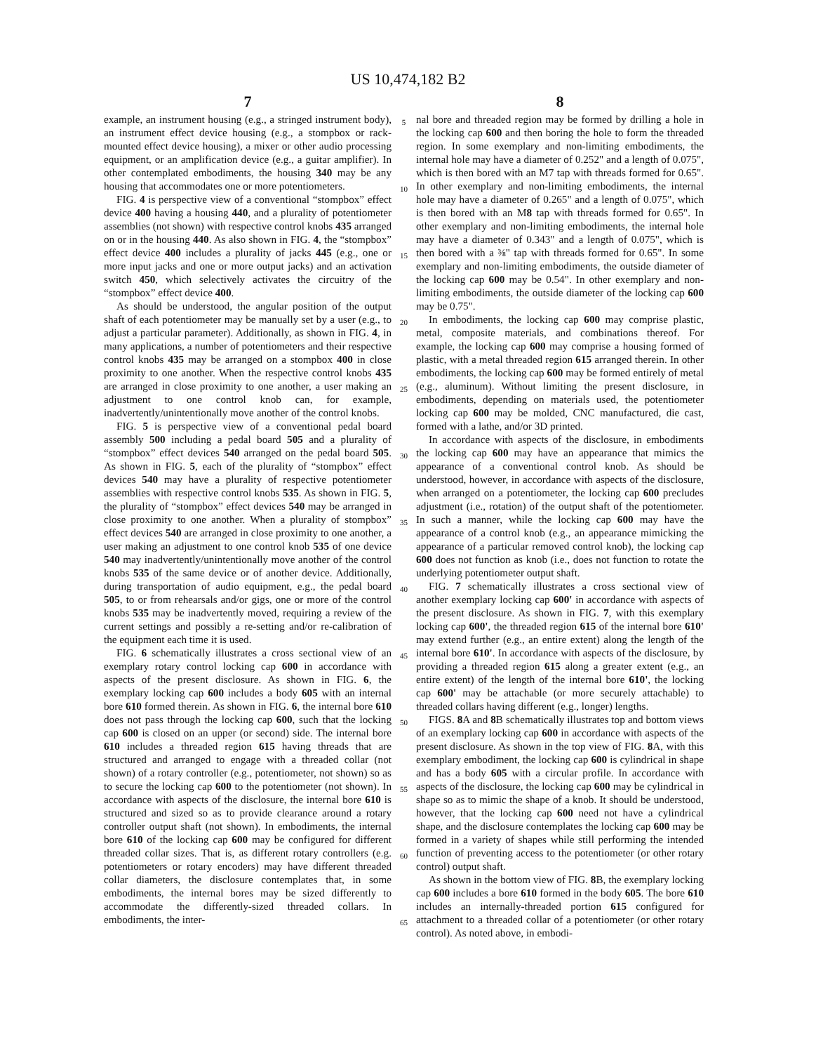US 10,474,182 B2
7
example, an instrument housing (e.g., a stringed instrument body), an instrument effect device housing (e.g., a stompbox or rack-mounted effect device housing), a mixer or other audio processing equipment, or an amplification device (e.g., a guitar amplifier). In other contemplated embodiments, the housing 340 may be any housing that accommodates one or more potentiometers.
FIG. 4 is perspective view of a conventional “stompbox” effect device 400 having a housing 440, and a plurality of potentiometer assemblies (not shown) with respective control knobs 435 arranged on or in the housing 440. As also shown in FIG. 4, the “stompbox” effect device 400 includes a plurality of jacks 445 (e.g., one or more input jacks and one or more output jacks) and an activation switch 450, which selectively activates the circuitry of the “stompbox” effect device 400.
As should be understood, the angular position of the output shaft of each potentiometer may be manually set by a user (e.g., to adjust a particular parameter). Additionally, as shown in FIG. 4, in many applications, a number of potentiometers and their respective control knobs 435 may be arranged on a stompbox 400 in close proximity to one another. When the respective control knobs 435 are arranged in close proximity to one another, a user making an adjustment to one control knob can, for example, inadvertently/unintentionally move another of the control knobs.
FIG. 5 is perspective view of a conventional pedal board assembly 500 including a pedal board 505 and a plurality of “stompbox” effect devices 540 arranged on the pedal board 505. As shown in FIG. 5, each of the plurality of “stompbox” effect devices 540 may have a plurality of respective potentiometer assemblies with respective control knobs 535. As shown in FIG. 5, the plurality of “stompbox” effect devices 540 may be arranged in close proximity to one another. When a plurality of stompbox” effect devices 540 are arranged in close proximity to one another, a user making an adjustment to one control knob 535 of one device 540 may inadvertently/unintentionally move another of the control knobs 535 of the same device or of another device. Additionally, during transportation of audio equipment, e.g., the pedal board 505, to or from rehearsals and/or gigs, one or more of the control knobs 535 may be inadvertently moved, requiring a review of the current settings and possibly a re-setting and/or re-calibration of the equipment each time it is used.
FIG. 6 schematically illustrates a cross sectional view of an exemplary rotary control locking cap 600 in accordance with aspects of the present disclosure. As shown in FIG. 6, the exemplary locking cap 600 includes a body 605 with an internal bore 610 formed therein. As shown in FIG. 6, the internal bore 610 does not pass through the locking cap 600, such that the locking cap 600 is closed on an upper (or second) side. The internal bore 610 includes a threaded region 615 having threads that are structured and arranged to engage with a threaded collar (not shown) of a rotary controller (e.g., potentiometer, not shown) so as to secure the locking cap 600 to the potentiometer (not shown). In accordance with aspects of the disclosure, the internal bore 610 is structured and sized so as to provide clearance around a rotary controller output shaft (not shown). In embodiments, the internal bore 610 of the locking cap 600 may be configured for different threaded collar sizes. That is, as different rotary controllers (e.g. potentiometers or rotary encoders) may have different threaded collar diameters, the disclosure contemplates that, in some embodiments, the internal bores may be sized differently to accommodate the differently-sized threaded collars. In embodiments, the inter-
5
10
15
20
25
30
35
40
45
50
55
60
65
8
nal bore and threaded region may be formed by drilling a hole in the locking cap 600 and then boring the hole to form the threaded region. In some exemplary and non-limiting embodiments, the internal hole may have a diameter of 0.252" and a length of 0.075", which is then bored with an M7 tap with threads formed for 0.65". In other exemplary and non-limiting embodiments, the internal hole may have a diameter of 0.265" and a length of 0.075", which is then bored with an M8 tap with threads formed for 0.65". In other exemplary and non-limiting embodiments, the internal hole may have a diameter of 0.343" and a length of 0.075", which is then bored with a ⅜" tap with threads formed for 0.65". In some exemplary and non-limiting embodiments, the outside diameter of the locking cap 600 may be 0.54". In other exemplary and non-limiting embodiments, the outside diameter of the locking cap 600 may be 0.75".
In embodiments, the locking cap 600 may comprise plastic, metal, composite materials, and combinations thereof. For example, the locking cap 600 may comprise a housing formed of plastic, with a metal threaded region 615 arranged therein. In other embodiments, the locking cap 600 may be formed entirely of metal (e.g., aluminum). Without limiting the present disclosure, in embodiments, depending on materials used, the potentiometer locking cap 600 may be molded, CNC manufactured, die cast, formed with a lathe, and/or 3D printed.
In accordance with aspects of the disclosure, in embodiments the locking cap 600 may have an appearance that mimics the appearance of a conventional control knob. As should be understood, however, in accordance with aspects of the disclosure, when arranged on a potentiometer, the locking cap 600 precludes adjustment (i.e., rotation) of the output shaft of the potentiometer. In such a manner, while the locking cap 600 may have the appearance of a control knob (e.g., an appearance mimicking the appearance of a particular removed control knob), the locking cap 600 does not function as knob (i.e., does not function to rotate the underlying potentiometer output shaft.
FIG. 7 schematically illustrates a cross sectional view of another exemplary locking cap 600' in accordance with aspects of the present disclosure. As shown in FIG. 7, with this exemplary locking cap 600', the threaded region 615 of the internal bore 610' may extend further (e.g., an entire extent) along the length of the internal bore 610'. In accordance with aspects of the disclosure, by providing a threaded region 615 along a greater extent (e.g., an entire extent) of the length of the internal bore 610', the locking cap 600' may be attachable (or more securely attachable) to threaded collars having different (e.g., longer) lengths.
FIGS. 8 A and 8 B schematically illustrates top and bottom views of an exemplary locking cap 600 in accordance with aspects of the present disclosure. As shown in the top view of FIG. 8 A, with this exemplary embodiment, the locking cap 600 is cylindrical in shape and has a body 605 with a circular profile. In accordance with aspects of the disclosure, the locking cap 600 may be cylindrical in shape so as to mimic the shape of a knob. It should be understood, however, that the locking cap 600 need not have a cylindrical shape, and the disclosure contemplates the locking cap 600 may be formed in a variety of shapes while still performing the intended function of preventing access to the potentiometer (or other rotary control) output shaft.
As shown in the bottom view of FIG. 8 B, the exemplary locking cap 600 includes a bore 610 formed in the body 605. The bore 610 includes an internally-threaded portion 615 configured for attachment to a threaded collar of a potentiometer (or other rotary control). As noted above, in embodi-